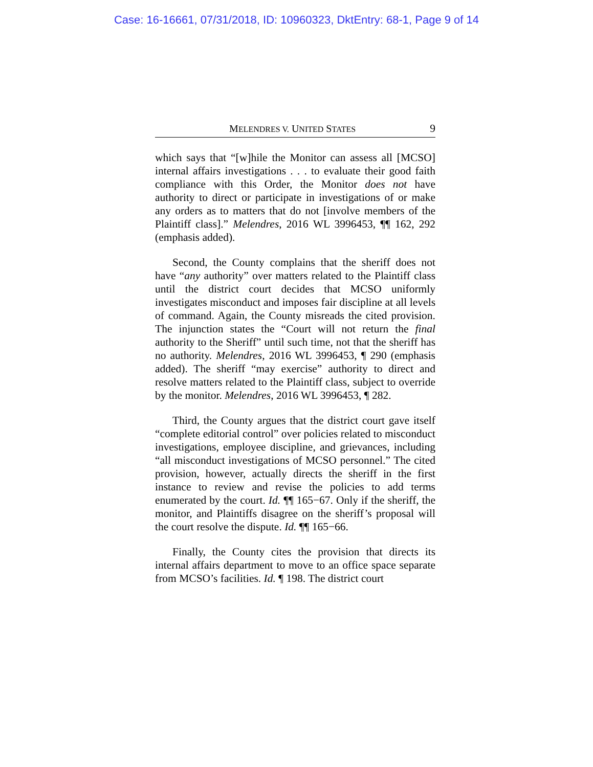Case: 16-16661, 07/31/2018, ID: 10960323, DktEntry: 68-1, Page 9 of 14
MELENDRES V. UNITED STATES 9
which says that “[w]hile the Monitor can assess all [MCSO] internal affairs investigations . . . to evaluate their good faith compliance with this Order, the Monitor does not have authority to direct or participate in investigations of or make any orders as to matters that do not [involve members of the Plaintiff class].” Melendres, 2016 WL 3996453, ¶¶ 162, 292 (emphasis added).
Second, the County complains that the sheriff does not have “any authority” over matters related to the Plaintiff class until the district court decides that MCSO uniformly investigates misconduct and imposes fair discipline at all levels of command. Again, the County misreads the cited provision. The injunction states the “Court will not return the final authority to the Sheriff” until such time, not that the sheriff has no authority. Melendres, 2016 WL 3996453, ¶ 290 (emphasis added). The sheriff “may exercise” authority to direct and resolve matters related to the Plaintiff class, subject to override by the monitor. Melendres, 2016 WL 3996453, ¶ 282.
Third, the County argues that the district court gave itself “complete editorial control” over policies related to misconduct investigations, employee discipline, and grievances, including “all misconduct investigations of MCSO personnel.” The cited provision, however, actually directs the sheriff in the first instance to review and revise the policies to add terms enumerated by the court. Id. ¶¶ 165−67. Only if the sheriff, the monitor, and Plaintiffs disagree on the sheriff’s proposal will the court resolve the dispute. Id. ¶¶ 165−66.
Finally, the County cites the provision that directs its internal affairs department to move to an office space separate from MCSO’s facilities. Id. ¶ 198. The district court